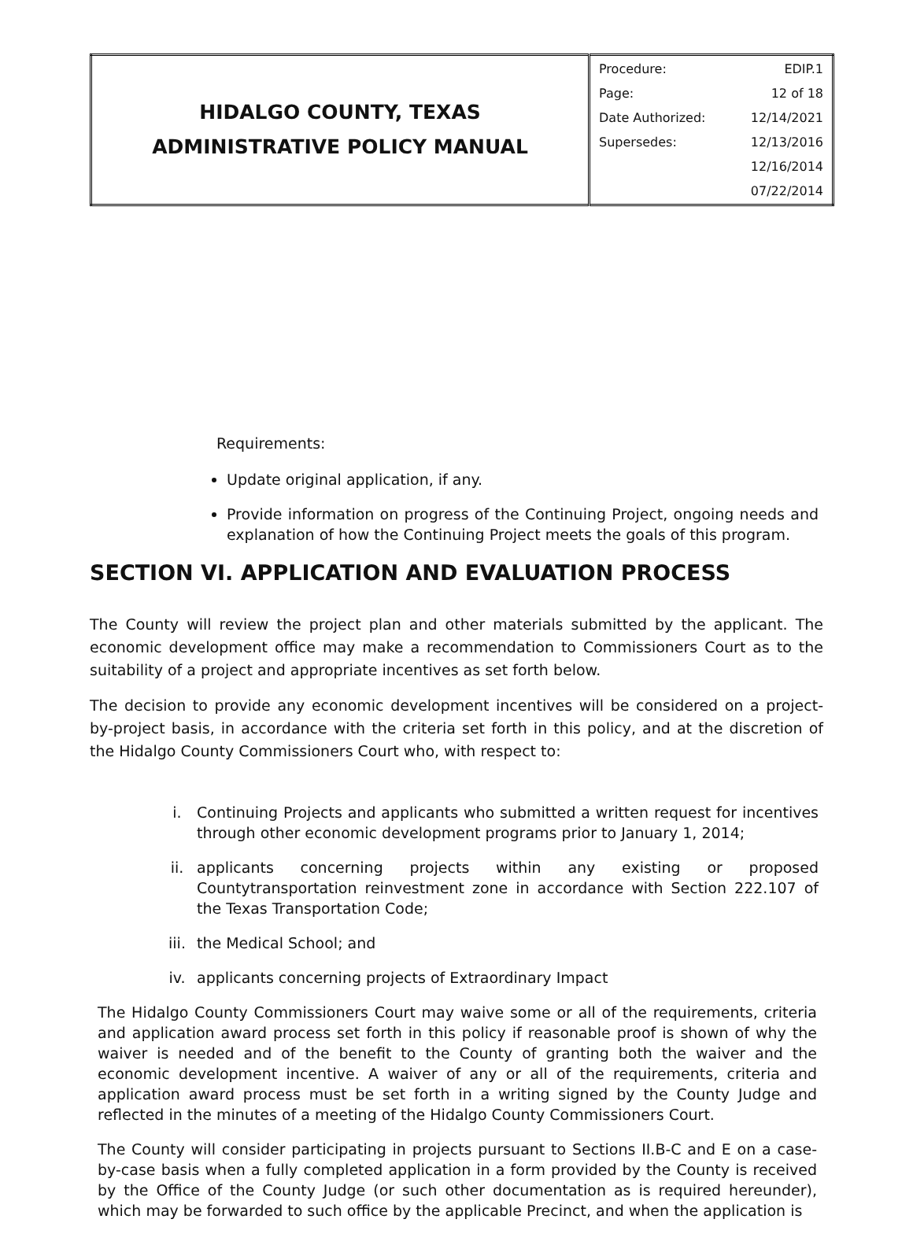| HIDALGO COUNTY, TEXAS ADMINISTRATIVE POLICY MANUAL | / Procedure: / EDIP.1 / / Page: / 12 of 18 / / Date Authorized: / 12/14/2021 / / Supersedes: / 12/13/2016 / / / 12/16/2014 / / / 07/22/2014 / |
Requirements:
Update original application, if any.
Provide information on progress of the Continuing Project, ongoing needs and explanation of how the Continuing Project meets the goals of this program.
SECTION VI. APPLICATION AND EVALUATION PROCESS
The County will review the project plan and other materials submitted by the applicant. The economic development office may make a recommendation to Commissioners Court as to the suitability of a project and appropriate incentives as set forth below.
The decision to provide any economic development incentives will be considered on a project- by-project basis, in accordance with the criteria set forth in this policy, and at the discretion of the Hidalgo County Commissioners Court who, with respect to:
i. Continuing Projects and applicants who submitted a written request for incentives through other economic development programs prior to January 1, 2014;
ii. applicants concerning projects within any existing or proposed Countytransportation reinvestment zone in accordance with Section 222.107 of the Texas Transportation Code;
iii. the Medical School; and
iv. applicants concerning projects of Extraordinary Impact
The Hidalgo County Commissioners Court may waive some or all of the requirements, criteria and application award process set forth in this policy if reasonable proof is shown of why the waiver is needed and of the benefit to the County of granting both the waiver and the economic development incentive. A waiver of any or all of the requirements, criteria and application award process must be set forth in a writing signed by the County Judge and reflected in the minutes of a meeting of the Hidalgo County Commissioners Court.
The County will consider participating in projects pursuant to Sections II.B-C and E on a case-by-case basis when a fully completed application in a form provided by the County is received by the Office of the County Judge (or such other documentation as is required hereunder), which may be forwarded to such office by the applicable Precinct, and when the application is